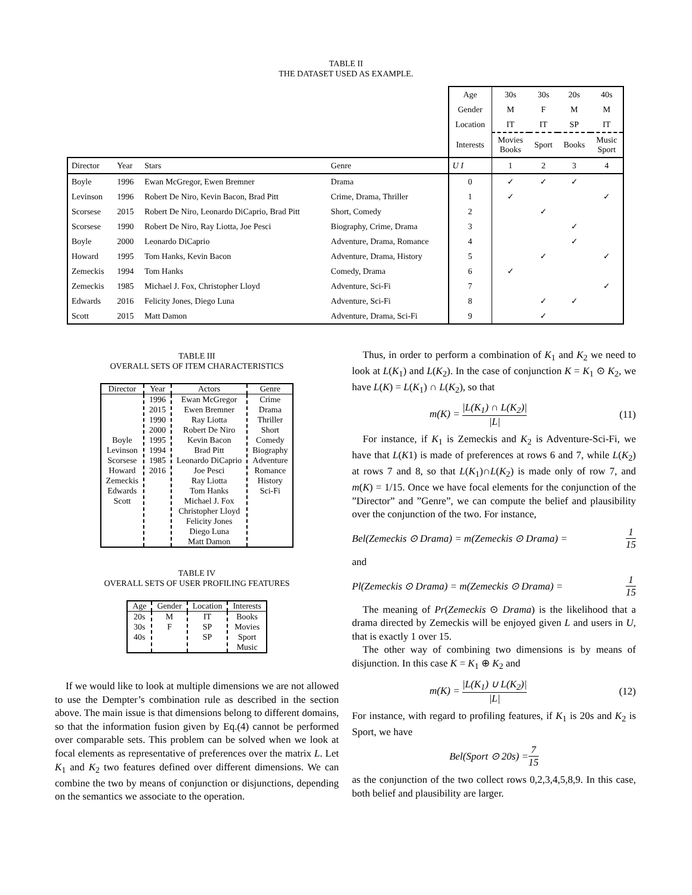TABLE II
THE DATASET USED AS EXAMPLE.
| | | | | Age | 30s | 30s | 20s | 40s |
| | | | | Gender | M | F | M | M |
| | | | | Location | IT | IT | SP | IT |
| | | | | Interests | Movies Books | Sport | Books | Music Sport |
| Director | Year | Stars | Genre | U I | 1 | 2 | 3 | 4 |
| Boyle | 1996 | Ewan McGregor, Ewen Bremner | Drama | 0 | ✓ | ✓ | ✓ | |
| Levinson | 1996 | Robert De Niro, Kevin Bacon, Brad Pitt | Crime, Drama, Thriller | 1 | ✓ | | | ✓ |
| Scorsese | 2015 | Robert De Niro, Leonardo DiCaprio, Brad Pitt | Short, Comedy | 2 | | ✓ | | |
| Scorsese | 1990 | Robert De Niro, Ray Liotta, Joe Pesci | Biography, Crime, Drama | 3 | | | ✓ | |
| Boyle | 2000 | Leonardo DiCaprio | Adventure, Drama, Romance | 4 | | | ✓ | |
| Howard | 1995 | Tom Hanks, Kevin Bacon | Adventure, Drama, History | 5 | | ✓ | | ✓ |
| Zemeckis | 1994 | Tom Hanks | Comedy, Drama | 6 | ✓ | | | |
| Zemeckis | 1985 | Michael J. Fox, Christopher Lloyd | Adventure, Sci-Fi | 7 | | | | ✓ |
| Edwards | 2016 | Felicity Jones, Diego Luna | Adventure, Sci-Fi | 8 | | ✓ | ✓ | |
| Scott | 2015 | Matt Damon | Adventure, Drama, Sci-Fi | 9 | | ✓ | | |
TABLE III
OVERALL SETS OF ITEM CHARACTERISTICS
| Director | Year | Actors | Genre |
| --- | --- | --- | --- |
| Boyle Levinson Scorsese Howard Zemeckis Edwards Scott | 1996 2015 1990 2000 1995 1994 1985 2016 | Ewan McGregor Ewen Bremner Ray Liotta Robert De Niro Kevin Bacon Brad Pitt Leonardo DiCaprio Joe Pesci Ray Liotta Tom Hanks Michael J. Fox Christopher Lloyd Felicity Jones Diego Luna Matt Damon | Crime Drama Thriller Short Comedy Biography Adventure Romance History Sci-Fi |
TABLE IV
OVERALL SETS OF USER PROFILING FEATURES
| Age | Gender | Location | Interests |
| --- | --- | --- | --- |
| 20s 30s 40s | M F | IT SP SP | Books Movies Sport Music |
If we would like to look at multiple dimensions we are not allowed to use the Dempter’s combination rule as described in the section above. The main issue is that dimensions belong to different domains, so that the information fusion given by Eq.(4) cannot be performed over comparable sets. This problem can be solved when we look at focal elements as representative of preferences over the matrix L. Let K<sub>1</sub> and K<sub>2</sub> two features defined over different dimensions. We can combine the two by means of conjunction or disjunctions, depending on the semantics we associate to the operation.
Thus, in order to perform a combination of K<sub>1</sub> and K<sub>2</sub> we need to look at L(K<sub>1</sub>) and L(K<sub>2</sub>). In the case of conjunction K = K<sub>1</sub> ⊙ K<sub>2</sub>, we have L(K) = L(K<sub>1</sub>) ∩ L(K<sub>2</sub>), so that
m(K) = |L(K<sub>1</sub>) ∩ L(K<sub>2</sub>)| |L| (11)
For instance, if K<sub>1</sub> is Zemeckis and K<sub>2</sub> is Adventure-Sci-Fi, we have that L(K1) is made of preferences at rows 6 and 7, while L(K<sub>2</sub>) at rows 7 and 8, so that L(K<sub>1</sub>)∩L(K<sub>2</sub>) is made only of row 7, and m(K) = 1/15. Once we have focal elements for the conjunction of the ”Director” and ”Genre”, we can compute the belief and plausibility over the conjunction of the two. For instance,
Bel(Zemeckis ⊙ Drama) = m(Zemeckis ⊙ Drama) = 1 15
and
Pl(Zemeckis ⊙ Drama) = m(Zemeckis ⊙ Drama) = 1 15
The meaning of Pr(Zemeckis ⊙ Drama) is the likelihood that a drama directed by Zemeckis will be enjoyed given L and users in U, that is exactly 1 over 15.
The other way of combining two dimensions is by means of disjunction. In this case K = K<sub>1</sub> ⊕ K<sub>2</sub> and
m(K) = |L(K<sub>1</sub>) ∪ L(K<sub>2</sub>)| |L| (12)
For instance, with regard to profiling features, if K<sub>1</sub> is 20s and K<sub>2</sub> is Sport, we have
Bel(Sport ⊙ 20s) = 7 15
as the conjunction of the two collect rows 0,2,3,4,5,8,9. In this case, both belief and plausibility are larger.